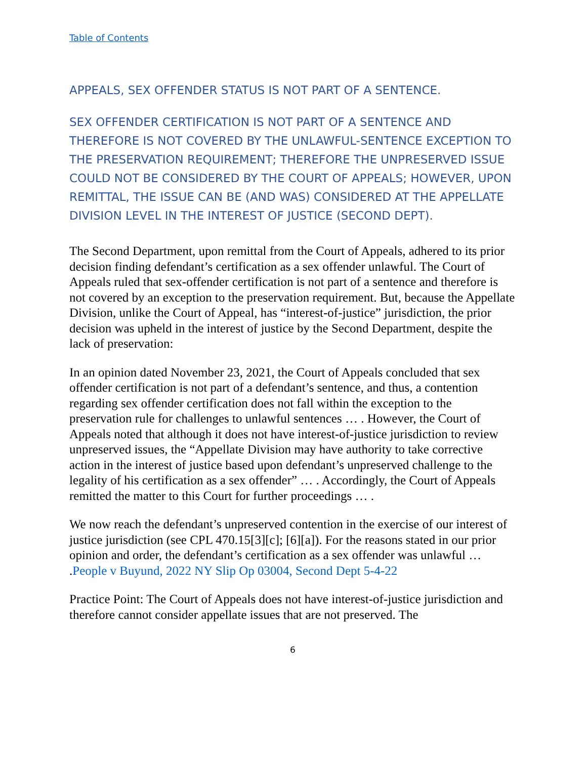Table of Contents
APPEALS, SEX OFFENDER STATUS IS NOT PART OF A SENTENCE.
SEX OFFENDER CERTIFICATION IS NOT PART OF A SENTENCE AND THEREFORE IS NOT COVERED BY THE UNLAWFUL-SENTENCE EXCEPTION TO THE PRESERVATION REQUIREMENT; THEREFORE THE UNPRESERVED ISSUE COULD NOT BE CONSIDERED BY THE COURT OF APPEALS; HOWEVER, UPON REMITTAL, THE ISSUE CAN BE (AND WAS) CONSIDERED AT THE APPELLATE DIVISION LEVEL IN THE INTEREST OF JUSTICE (SECOND DEPT).
The Second Department, upon remittal from the Court of Appeals, adhered to its prior decision finding defendant’s certification as a sex offender unlawful. The Court of Appeals ruled that sex-offender certification is not part of a sentence and therefore is not covered by an exception to the preservation requirement. But, because the Appellate Division, unlike the Court of Appeal, has “interest-of-justice” jurisdiction, the prior decision was upheld in the interest of justice by the Second Department, despite the lack of preservation:
In an opinion dated November 23, 2021, the Court of Appeals concluded that sex offender certification is not part of a defendant’s sentence, and thus, a contention regarding sex offender certification does not fall within the exception to the preservation rule for challenges to unlawful sentences … . However, the Court of Appeals noted that although it does not have interest-of-justice jurisdiction to review unpreserved issues, the “Appellate Division may have authority to take corrective action in the interest of justice based upon defendant’s unpreserved challenge to the legality of his certification as a sex offender” … . Accordingly, the Court of Appeals remitted the matter to this Court for further proceedings … .
We now reach the defendant’s unpreserved contention in the exercise of our interest of justice jurisdiction (see CPL 470.15[3][c]; [6][a]). For the reasons stated in our prior opinion and order, the defendant’s certification as a sex offender was unlawful … .People v Buyund, 2022 NY Slip Op 03004, Second Dept 5-4-22
Practice Point: The Court of Appeals does not have interest-of-justice jurisdiction and therefore cannot consider appellate issues that are not preserved. The
6